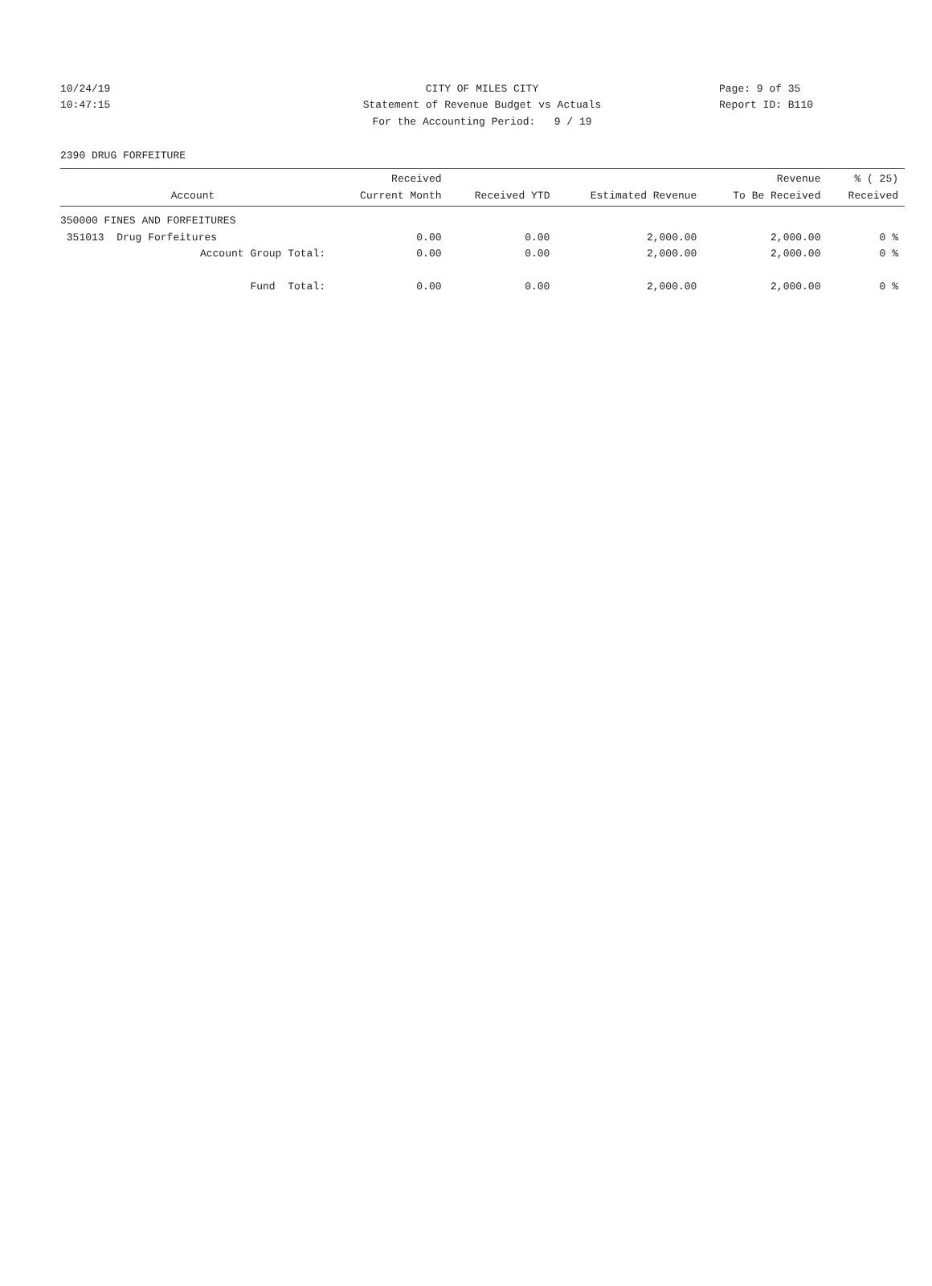10/24/19 CITY OF MILES CITY Page: 9 of 35
10:47:15 Statement of Revenue Budget vs Actuals Report ID: B110
For the Accounting Period: 9 / 19
2390 DRUG FORFEITURE
| Account | Received Current Month | Received YTD | Estimated Revenue | Revenue To Be Received | % ( 25) Received |
| --- | --- | --- | --- | --- | --- |
| 350000 FINES AND FORFEITURES | | | | | |
| 351013 Drug Forfeitures | 0.00 | 0.00 | 2,000.00 | 2,000.00 | 0 % |
| Account Group Total: | 0.00 | 0.00 | 2,000.00 | 2,000.00 | 0 % |
| Fund Total: | 0.00 | 0.00 | 2,000.00 | 2,000.00 | 0 % |